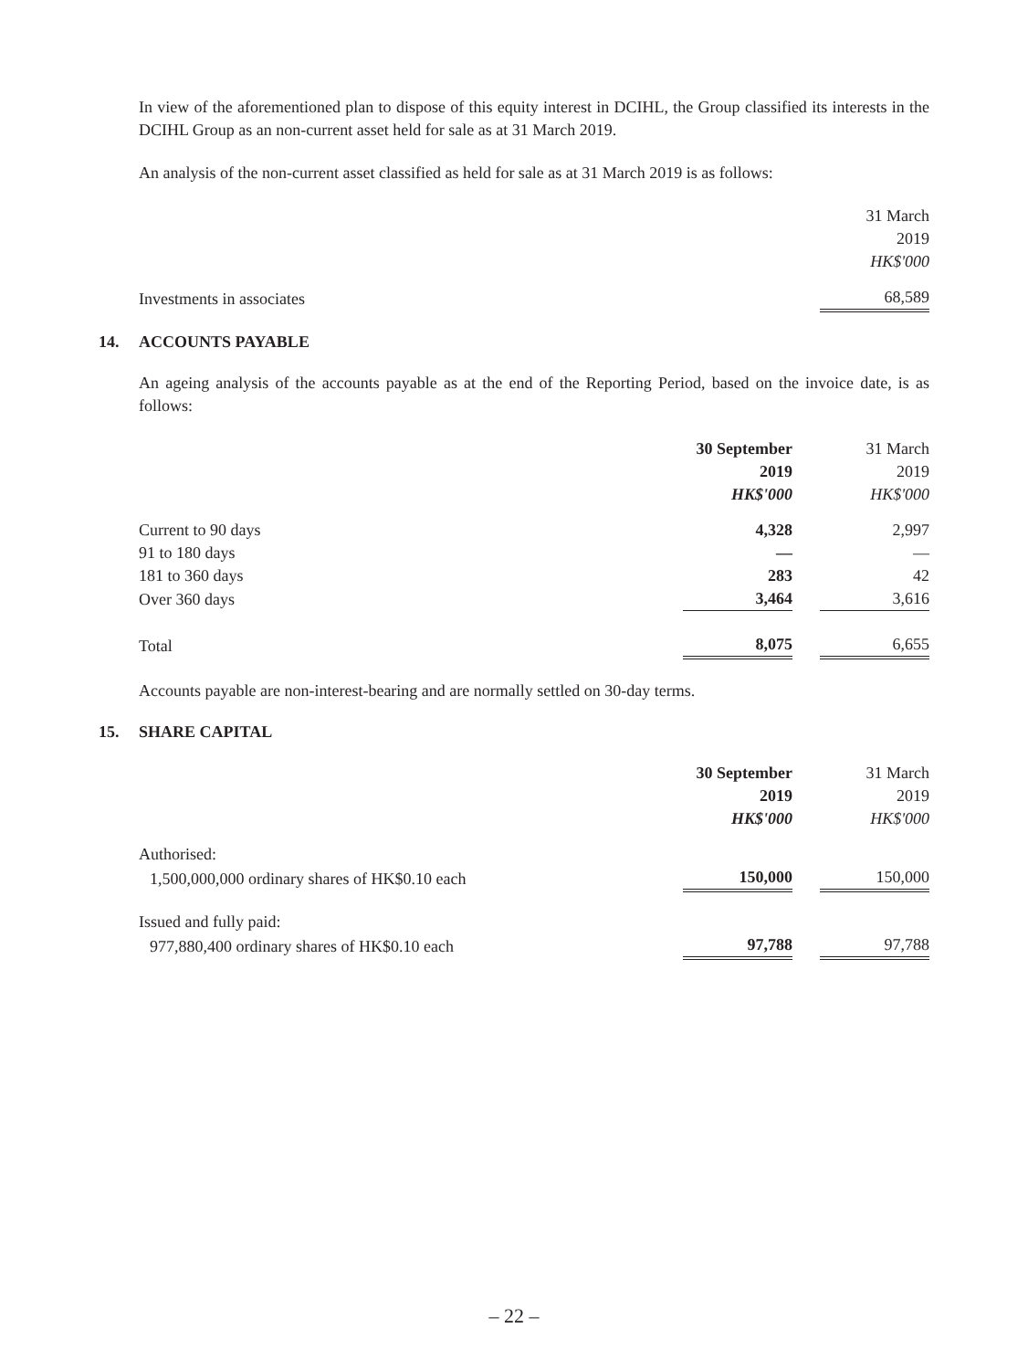In view of the aforementioned plan to dispose of this equity interest in DCIHL, the Group classified its interests in the DCIHL Group as an non-current asset held for sale as at 31 March 2019.
An analysis of the non-current asset classified as held for sale as at 31 March 2019 is as follows:
| | 31 March 2019 HK$'000 |
| Investments in associates | 68,589 |
14. ACCOUNTS PAYABLE
An ageing analysis of the accounts payable as at the end of the Reporting Period, based on the invoice date, is as follows:
| | 30 September 2019 HK$'000 | | 31 March 2019 HK$'000 |
| Current to 90 days | 4,328 | | 2,997 |
| 91 to 180 days | — | | — |
| 181 to 360 days | 283 | | 42 |
| Over 360 days | 3,464 | | 3,616 |
| Total | 8,075 | | 6,655 |
Accounts payable are non-interest-bearing and are normally settled on 30-day terms.
15. SHARE CAPITAL
| | 30 September 2019 HK$'000 | | 31 March 2019 HK$'000 |
| Authorised: | | | |
| 1,500,000,000 ordinary shares of HK$0.10 each | 150,000 | | 150,000 |
| Issued and fully paid: | | | |
| 977,880,400 ordinary shares of HK$0.10 each | 97,788 | | 97,788 |
– 22 –